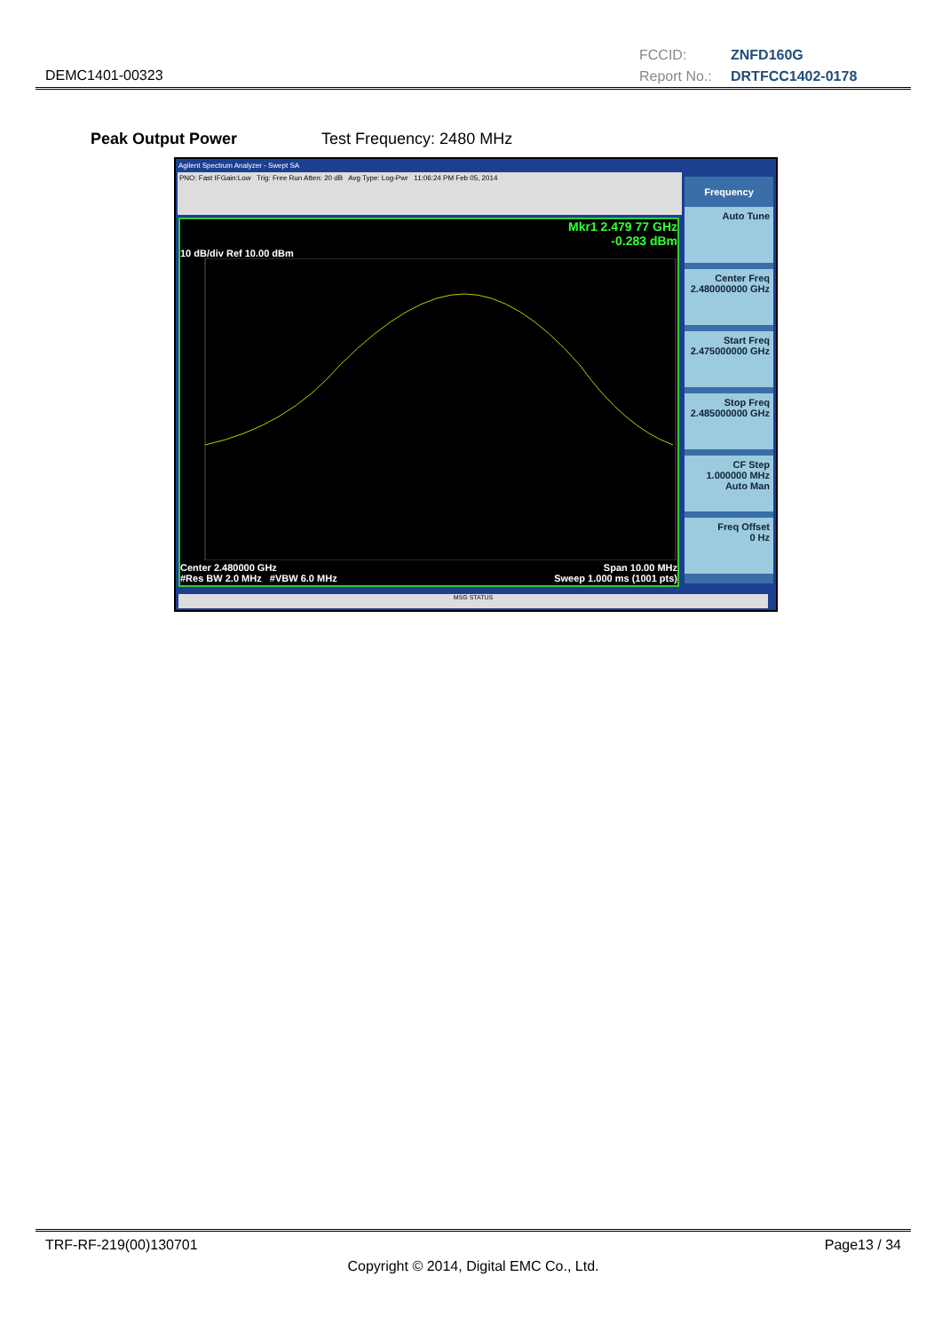DEMC1401-00323
FCCID: ZNFD160G
Report No.: DRTFCC1402-0178
Peak Output Power Test Frequency: 2480 MHz
Agilent Spectrum Analyzer - Swept SA
PNO: Fast IFGain:Low Trig: Free Run Atten: 20 dB Avg Type: Log-Pwr 11:06:24 PM Feb 05, 2014
Mkr1 2.479 77 GHz
-0.283 dBm
10 dB/div Ref 10.00 dBm
Center 2.480000 GHz Span 10.00 MHz
#Res BW 2.0 MHz #VBW 6.0 MHz Sweep 1.000 ms (1001 pts)
Frequency
Auto Tune
Center Freq
2.480000000 GHz
Start Freq
2.475000000 GHz
Stop Freq
2.485000000 GHz
CF Step
1.000000 MHz
Auto Man
Freq Offset
0 Hz
MSG STATUS
TRF-RF-219(00)130701 Page13 / 34
Copyright © 2014, Digital EMC Co., Ltd.